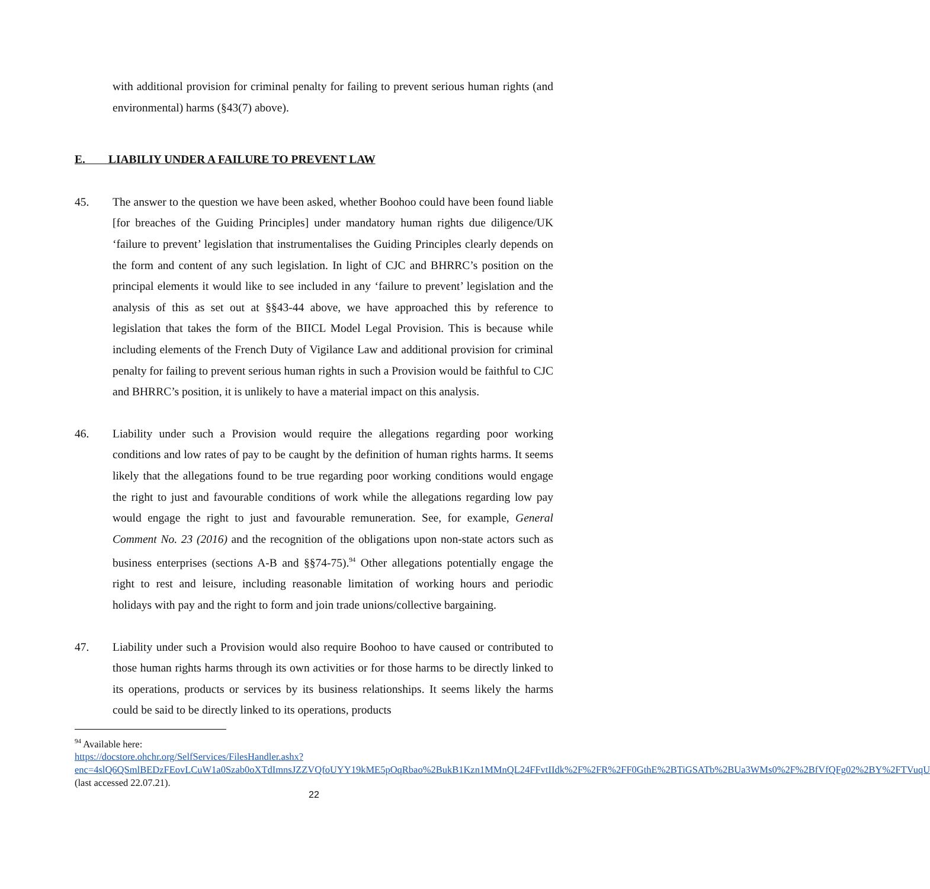with additional provision for criminal penalty for failing to prevent serious human rights (and environmental) harms (§43(7) above).
E. LIABILIY UNDER A FAILURE TO PREVENT LAW
45. The answer to the question we have been asked, whether Boohoo could have been found liable [for breaches of the Guiding Principles] under mandatory human rights due diligence/UK ‘failure to prevent’ legislation that instrumentalises the Guiding Principles clearly depends on the form and content of any such legislation. In light of CJC and BHRRC’s position on the principal elements it would like to see included in any ‘failure to prevent’ legislation and the analysis of this as set out at §§43-44 above, we have approached this by reference to legislation that takes the form of the BIICL Model Legal Provision. This is because while including elements of the French Duty of Vigilance Law and additional provision for criminal penalty for failing to prevent serious human rights in such a Provision would be faithful to CJC and BHRRC’s position, it is unlikely to have a material impact on this analysis.
46. Liability under such a Provision would require the allegations regarding poor working conditions and low rates of pay to be caught by the definition of human rights harms. It seems likely that the allegations found to be true regarding poor working conditions would engage the right to just and favourable conditions of work while the allegations regarding low pay would engage the right to just and favourable remuneration. See, for example, General Comment No. 23 (2016) and the recognition of the obligations upon non-state actors such as business enterprises (sections A-B and §§74-75).<sup>94</sup> Other allegations potentially engage the right to rest and leisure, including reasonable limitation of working hours and periodic holidays with pay and the right to form and join trade unions/collective bargaining.
47. Liability under such a Provision would also require Boohoo to have caused or contributed to those human rights harms through its own activities or for those harms to be directly linked to its operations, products or services by its business relationships. It seems likely the harms could be said to be directly linked to its operations, products
<sup>94</sup> Available here:
https://docstore.ohchr.org/SelfServices/FilesHandler.ashx?enc=4slQ6QSmlBEDzFEovLCuW1a0Szab0oXTdImnsJZZVQfoUYY19kME5pOqRbao%2BukB1Kzn1MMnQL24FFvtIIdk%2F%2FR%2FF0GthE%2BTiGSATb%2BUa3WMs0%2F%2BfVfQFg02%2BY%2FTVuqU (last accessed 22.07.21).
22